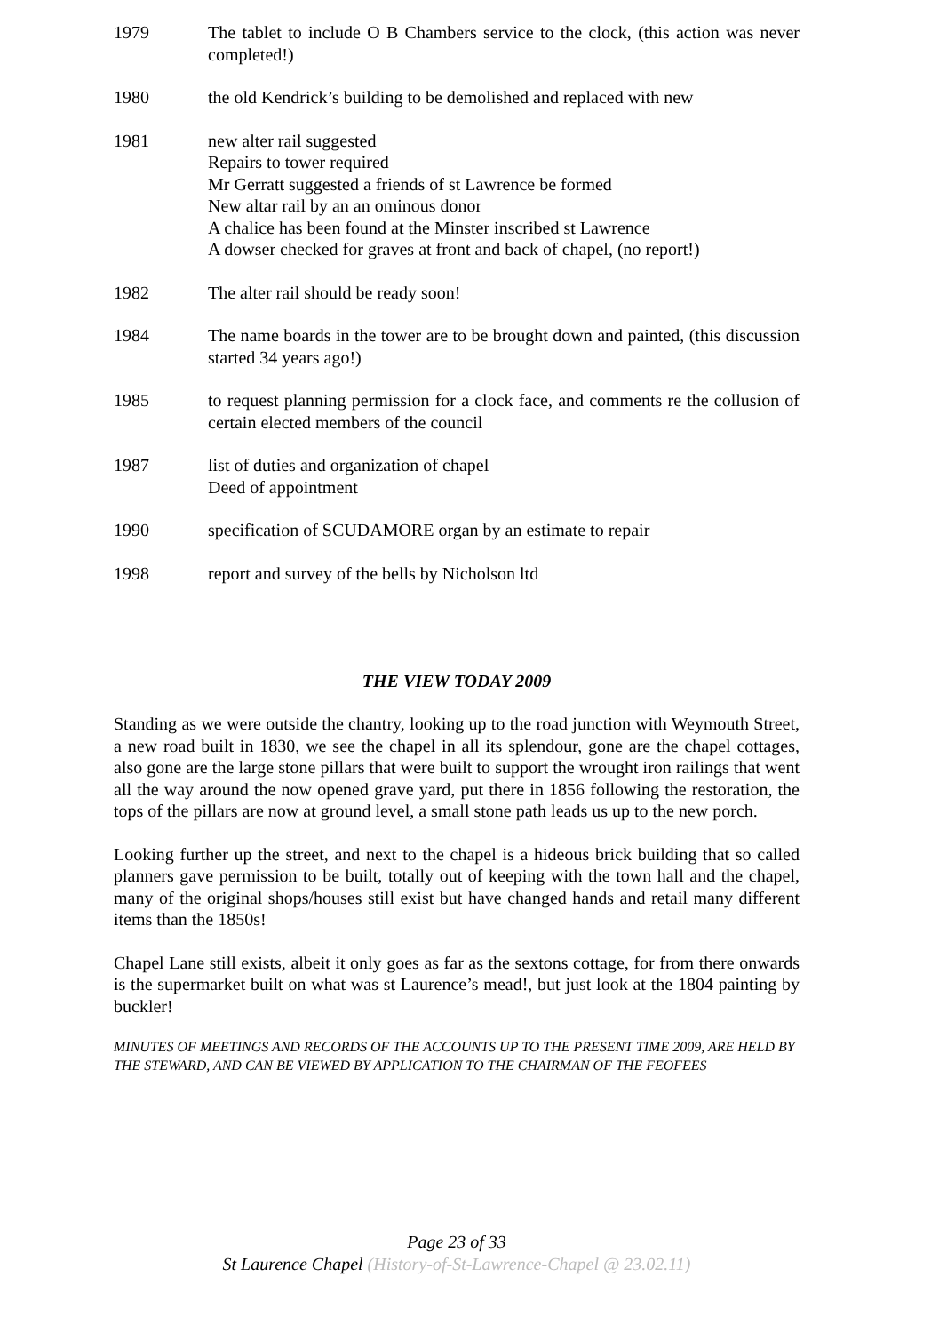1979 The tablet to include O B Chambers service to the clock, (this action was never completed!)
1980 the old Kendrick’s building to be demolished and replaced with new
1981 new alter rail suggested
Repairs to tower required
Mr Gerratt suggested a friends of st Lawrence be formed
New altar rail by an an ominous donor
A chalice has been found at the Minster inscribed st Lawrence
A dowser checked for graves at front and back of chapel, (no report!)
1982 The alter rail should be ready soon!
1984 The name boards in the tower are to be brought down and painted, (this discussion started 34 years ago!)
1985 to request planning permission for a clock face, and comments re the collusion of certain elected members of the council
1987 list of duties and organization of chapel
Deed of appointment
1990 specification of SCUDAMORE organ by an estimate to repair
1998 report and survey of the bells by Nicholson ltd
THE VIEW TODAY 2009
Standing as we were outside the chantry, looking up to the road junction with Weymouth Street, a new road built in 1830, we see the chapel in all its splendour, gone are the chapel cottages, also gone are the large stone pillars that were built to support the wrought iron railings that went all the way around the now opened grave yard, put there in 1856 following the restoration, the tops of the pillars are now at ground level, a small stone path leads us up to the new porch.
Looking further up the street, and next to the chapel is a hideous brick building that so called planners gave permission to be built, totally out of keeping with the town hall and the chapel, many of the original shops/houses still exist but have changed hands and retail many different items than the 1850s!
Chapel Lane still exists, albeit it only goes as far as the sextons cottage, for from there onwards is the supermarket built on what was st Laurence’s mead!, but just look at the 1804 painting by buckler!
MINUTES OF MEETINGS AND RECORDS OF THE ACCOUNTS UP TO THE PRESENT TIME 2009, ARE HELD BY THE STEWARD, AND CAN BE VIEWED BY APPLICATION TO THE CHAIRMAN OF THE FEOFEES
Page 23 of 33
St Laurence Chapel (History-of-St-Lawrence-Chapel @ 23.02.11)